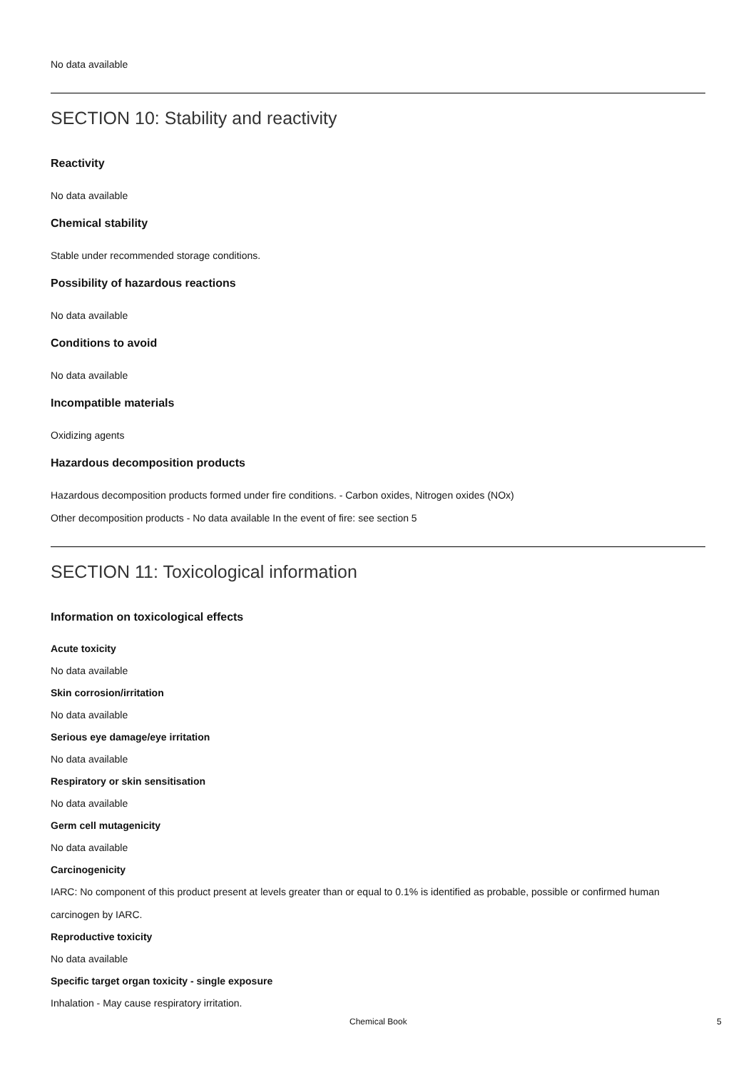No data available
SECTION 10: Stability and reactivity
Reactivity
No data available
Chemical stability
Stable under recommended storage conditions.
Possibility of hazardous reactions
No data available
Conditions to avoid
No data available
Incompatible materials
Oxidizing agents
Hazardous decomposition products
Hazardous decomposition products formed under fire conditions. - Carbon oxides, Nitrogen oxides (NOx)
Other decomposition products - No data available In the event of fire: see section 5
SECTION 11: Toxicological information
Information on toxicological effects
Acute toxicity
No data available
Skin corrosion/irritation
No data available
Serious eye damage/eye irritation
No data available
Respiratory or skin sensitisation
No data available
Germ cell mutagenicity
No data available
Carcinogenicity
IARC: No component of this product present at levels greater than or equal to 0.1% is identified as probable, possible or confirmed human carcinogen by IARC.
Reproductive toxicity
No data available
Specific target organ toxicity - single exposure
Inhalation - May cause respiratory irritation.
Chemical Book 5